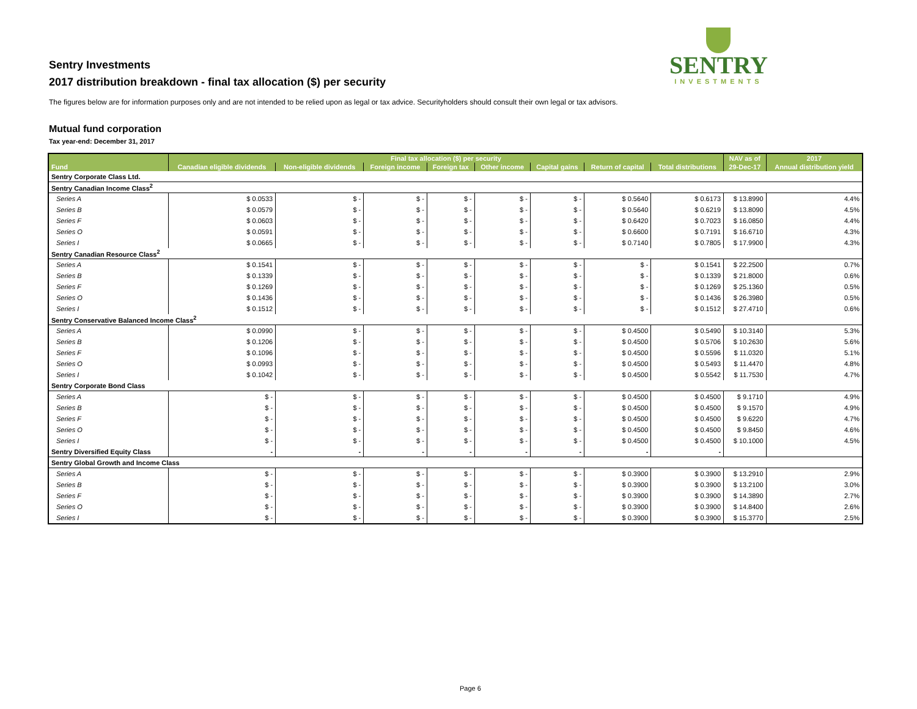Sentry Investments
2017 distribution breakdown - final tax allocation ($) per security
SENTRY
INVESTMENTS
The figures below are for information purposes only and are not intended to be relied upon as legal or tax advice. Securityholders should consult their own legal or tax advisors.
Mutual fund corporation
Tax year-end: December 31, 2017
| | Final tax allocation ($) per security | | | | | | | | NAV as of | 2017 |
| --- | --- | --- | --- | --- | --- | --- | --- | --- | --- | --- |
| Fund | Canadian eligible dividends | Non-eligible dividends | Foreign income | Foreign tax | Other income | Capital gains | Return of capital | Total distributions | 29-Dec-17 | Annual distribution yield |
| Sentry Corporate Class Ltd. | | | | | | | | | | |
| Sentry Canadian Income Class<sup>2</sup> | | | | | | | | | | |
| Series A | $ 0.0533 | $ - | $ - | $ - | $ - | $ - | $ 0.5640 | $ 0.6173 | $ 13.8990 | 4.4% |
| Series B | $ 0.0579 | $ - | $ - | $ - | $ - | $ - | $ 0.5640 | $ 0.6219 | $ 13.8090 | 4.5% |
| Series F | $ 0.0603 | $ - | $ - | $ - | $ - | $ - | $ 0.6420 | $ 0.7023 | $ 16.0850 | 4.4% |
| Series O | $ 0.0591 | $ - | $ - | $ - | $ - | $ - | $ 0.6600 | $ 0.7191 | $ 16.6710 | 4.3% |
| Series I | $ 0.0665 | $ - | $ - | $ - | $ - | $ - | $ 0.7140 | $ 0.7805 | $ 17.9900 | 4.3% |
| Sentry Canadian Resource Class<sup>2</sup> | | | | | | | | | | |
| Series A | $ 0.1541 | $ - | $ - | $ - | $ - | $ - | $ - | $ 0.1541 | $ 22.2500 | 0.7% |
| Series B | $ 0.1339 | $ - | $ - | $ - | $ - | $ - | $ - | $ 0.1339 | $ 21.8000 | 0.6% |
| Series F | $ 0.1269 | $ - | $ - | $ - | $ - | $ - | $ - | $ 0.1269 | $ 25.1360 | 0.5% |
| Series O | $ 0.1436 | $ - | $ - | $ - | $ - | $ - | $ - | $ 0.1436 | $ 26.3980 | 0.5% |
| Series I | $ 0.1512 | $ - | $ - | $ - | $ - | $ - | $ - | $ 0.1512 | $ 27.4710 | 0.6% |
| Sentry Conservative Balanced Income Class<sup>2</sup> | | | | | | | | | | |
| Series A | $ 0.0990 | $ - | $ - | $ - | $ - | $ - | $ 0.4500 | $ 0.5490 | $ 10.3140 | 5.3% |
| Series B | $ 0.1206 | $ - | $ - | $ - | $ - | $ - | $ 0.4500 | $ 0.5706 | $ 10.2630 | 5.6% |
| Series F | $ 0.1096 | $ - | $ - | $ - | $ - | $ - | $ 0.4500 | $ 0.5596 | $ 11.0320 | 5.1% |
| Series O | $ 0.0993 | $ - | $ - | $ - | $ - | $ - | $ 0.4500 | $ 0.5493 | $ 11.4470 | 4.8% |
| Series I | $ 0.1042 | $ - | $ - | $ - | $ - | $ - | $ 0.4500 | $ 0.5542 | $ 11.7530 | 4.7% |
| Sentry Corporate Bond Class | | | | | | | | | | |
| Series A | $ - | $ - | $ - | $ - | $ - | $ - | $ 0.4500 | $ 0.4500 | $ 9.1710 | 4.9% |
| Series B | $ - | $ - | $ - | $ - | $ - | $ - | $ 0.4500 | $ 0.4500 | $ 9.1570 | 4.9% |
| Series F | $ - | $ - | $ - | $ - | $ - | $ - | $ 0.4500 | $ 0.4500 | $ 9.6220 | 4.7% |
| Series O | $ - | $ - | $ - | $ - | $ - | $ - | $ 0.4500 | $ 0.4500 | $ 9.8450 | 4.6% |
| Series I | $ - | $ - | $ - | $ - | $ - | $ - | $ 0.4500 | $ 0.4500 | $ 10.1000 | 4.5% |
| Sentry Diversified Equity Class | - | - | - | - | - | - | - | - | | |
| Sentry Global Growth and Income Class | | | | | | | | | | |
| Series A | $ - | $ - | $ - | $ - | $ - | $ - | $ 0.3900 | $ 0.3900 | $ 13.2910 | 2.9% |
| Series B | $ - | $ - | $ - | $ - | $ - | $ - | $ 0.3900 | $ 0.3900 | $ 13.2100 | 3.0% |
| Series F | $ - | $ - | $ - | $ - | $ - | $ - | $ 0.3900 | $ 0.3900 | $ 14.3890 | 2.7% |
| Series O | $ - | $ - | $ - | $ - | $ - | $ - | $ 0.3900 | $ 0.3900 | $ 14.8400 | 2.6% |
| Series I | $ - | $ - | $ - | $ - | $ - | $ - | $ 0.3900 | $ 0.3900 | $ 15.3770 | 2.5% |
Page 6